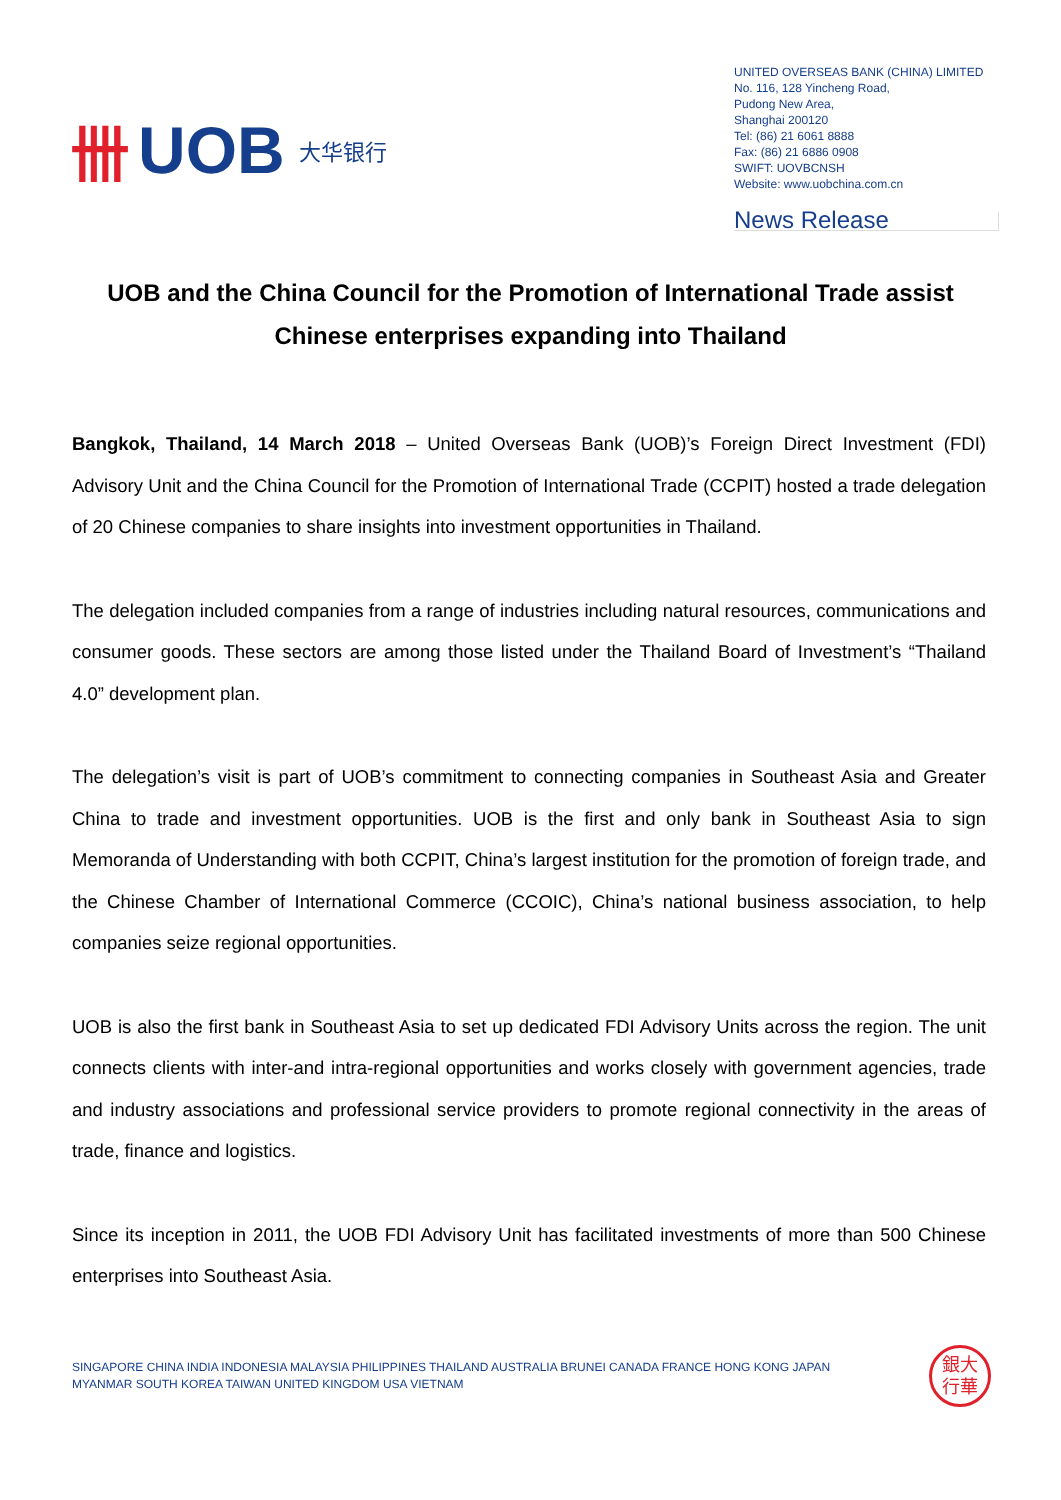卌 UOB 大华银行
UNITED OVERSEAS BANK (CHINA) LIMITED
No. 116, 128 Yincheng Road,
Pudong New Area,
Shanghai 200120
Tel: (86) 21 6061 8888
Fax: (86) 21 6886 0908
SWIFT: UOVBCNSH
Website: www.uobchina.com.cn
News Release
UOB and the China Council for the Promotion of International Trade assist Chinese enterprises expanding into Thailand
Bangkok, Thailand, 14 March 2018 – United Overseas Bank (UOB)’s Foreign Direct Investment (FDI) Advisory Unit and the China Council for the Promotion of International Trade (CCPIT) hosted a trade delegation of 20 Chinese companies to share insights into investment opportunities in Thailand.
The delegation included companies from a range of industries including natural resources, communications and consumer goods. These sectors are among those listed under the Thailand Board of Investment’s “Thailand 4.0” development plan.
The delegation’s visit is part of UOB’s commitment to connecting companies in Southeast Asia and Greater China to trade and investment opportunities. UOB is the first and only bank in Southeast Asia to sign Memoranda of Understanding with both CCPIT, China’s largest institution for the promotion of foreign trade, and the Chinese Chamber of International Commerce (CCOIC), China’s national business association, to help companies seize regional opportunities.
UOB is also the first bank in Southeast Asia to set up dedicated FDI Advisory Units across the region. The unit connects clients with inter-and intra-regional opportunities and works closely with government agencies, trade and industry associations and professional service providers to promote regional connectivity in the areas of trade, finance and logistics.
Since its inception in 2011, the UOB FDI Advisory Unit has facilitated investments of more than 500 Chinese enterprises into Southeast Asia.
SINGAPORE CHINA INDIA INDONESIA MALAYSIA PHILIPPINES THAILAND AUSTRALIA BRUNEI CANADA FRANCE HONG KONG JAPAN
MYANMAR SOUTH KOREA TAIWAN UNITED KINGDOM USA VIETNAM
銀大
行華